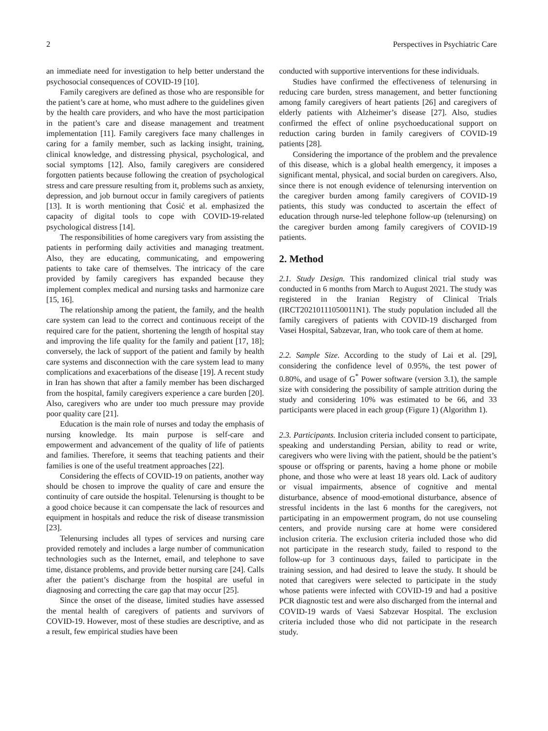2 Perspectives in Psychiatric Care
an immediate need for investigation to help better understand the psychosocial consequences of COVID-19 [10].
Family caregivers are defined as those who are responsible for the patient’s care at home, who must adhere to the guidelines given by the health care providers, and who have the most participation in the patient’s care and disease management and treatment implementation [11]. Family caregivers face many challenges in caring for a family member, such as lacking insight, training, clinical knowledge, and distressing physical, psychological, and social symptoms [12]. Also, family caregivers are considered forgotten patients because following the creation of psychological stress and care pressure resulting from it, problems such as anxiety, depression, and job burnout occur in family caregivers of patients [13]. It is worth mentioning that Ćosić et al. emphasized the capacity of digital tools to cope with COVID-19-related psychological distress [14].
The responsibilities of home caregivers vary from assisting the patients in performing daily activities and managing treatment. Also, they are educating, communicating, and empowering patients to take care of themselves. The intricacy of the care provided by family caregivers has expanded because they implement complex medical and nursing tasks and harmonize care [15, 16].
The relationship among the patient, the family, and the health care system can lead to the correct and continuous receipt of the required care for the patient, shortening the length of hospital stay and improving the life quality for the family and patient [17, 18]; conversely, the lack of support of the patient and family by health care systems and disconnection with the care system lead to many complications and exacerbations of the disease [19]. A recent study in Iran has shown that after a family member has been discharged from the hospital, family caregivers experience a care burden [20]. Also, caregivers who are under too much pressure may provide poor quality care [21].
Education is the main role of nurses and today the emphasis of nursing knowledge. Its main purpose is self-care and empowerment and advancement of the quality of life of patients and families. Therefore, it seems that teaching patients and their families is one of the useful treatment approaches [22].
Considering the effects of COVID-19 on patients, another way should be chosen to improve the quality of care and ensure the continuity of care outside the hospital. Telenursing is thought to be a good choice because it can compensate the lack of resources and equipment in hospitals and reduce the risk of disease transmission [23].
Telenursing includes all types of services and nursing care provided remotely and includes a large number of communication technologies such as the Internet, email, and telephone to save time, distance problems, and provide better nursing care [24]. Calls after the patient’s discharge from the hospital are useful in diagnosing and correcting the care gap that may occur [25].
Since the onset of the disease, limited studies have assessed the mental health of caregivers of patients and survivors of COVID-19. However, most of these studies are descriptive, and as a result, few empirical studies have been
conducted with supportive interventions for these individuals.
Studies have confirmed the effectiveness of telenursing in reducing care burden, stress management, and better functioning among family caregivers of heart patients [26] and caregivers of elderly patients with Alzheimer’s disease [27]. Also, studies confirmed the effect of online psychoeducational support on reduction caring burden in family caregivers of COVID-19 patients [28].
Considering the importance of the problem and the prevalence of this disease, which is a global health emergency, it imposes a significant mental, physical, and social burden on caregivers. Also, since there is not enough evidence of telenursing intervention on the caregiver burden among family caregivers of COVID-19 patients, this study was conducted to ascertain the effect of education through nurse-led telephone follow-up (telenursing) on the caregiver burden among family caregivers of COVID-19 patients.
2. Method
2.1. Study Design. This randomized clinical trial study was conducted in 6 months from March to August 2021. The study was registered in the Iranian Registry of Clinical Trials (IRCT20210111050011N1). The study population included all the family caregivers of patients with COVID-19 discharged from Vasei Hospital, Sabzevar, Iran, who took care of them at home.
2.2. Sample Size. According to the study of Lai et al. [29], considering the confidence level of 0.95%, the test power of 0.80%, and usage of G<sup>*</sup> Power software (version 3.1), the sample size with considering the possibility of sample attrition during the study and considering 10% was estimated to be 66, and 33 participants were placed in each group (Figure 1) (Algorithm 1).
2.3. Participants. Inclusion criteria included consent to participate, speaking and understanding Persian, ability to read or write, caregivers who were living with the patient, should be the patient’s spouse or offspring or parents, having a home phone or mobile phone, and those who were at least 18 years old. Lack of auditory or visual impairments, absence of cognitive and mental disturbance, absence of mood-emotional disturbance, absence of stressful incidents in the last 6 months for the caregivers, not participating in an empowerment program, do not use counseling centers, and provide nursing care at home were considered inclusion criteria. The exclusion criteria included those who did not participate in the research study, failed to respond to the follow-up for 3 continuous days, failed to participate in the training session, and had desired to leave the study. It should be noted that caregivers were selected to participate in the study whose patients were infected with COVID-19 and had a positive PCR diagnostic test and were also discharged from the internal and COVID-19 wards of Vaesi Sabzevar Hospital. The exclusion criteria included those who did not participate in the research study.